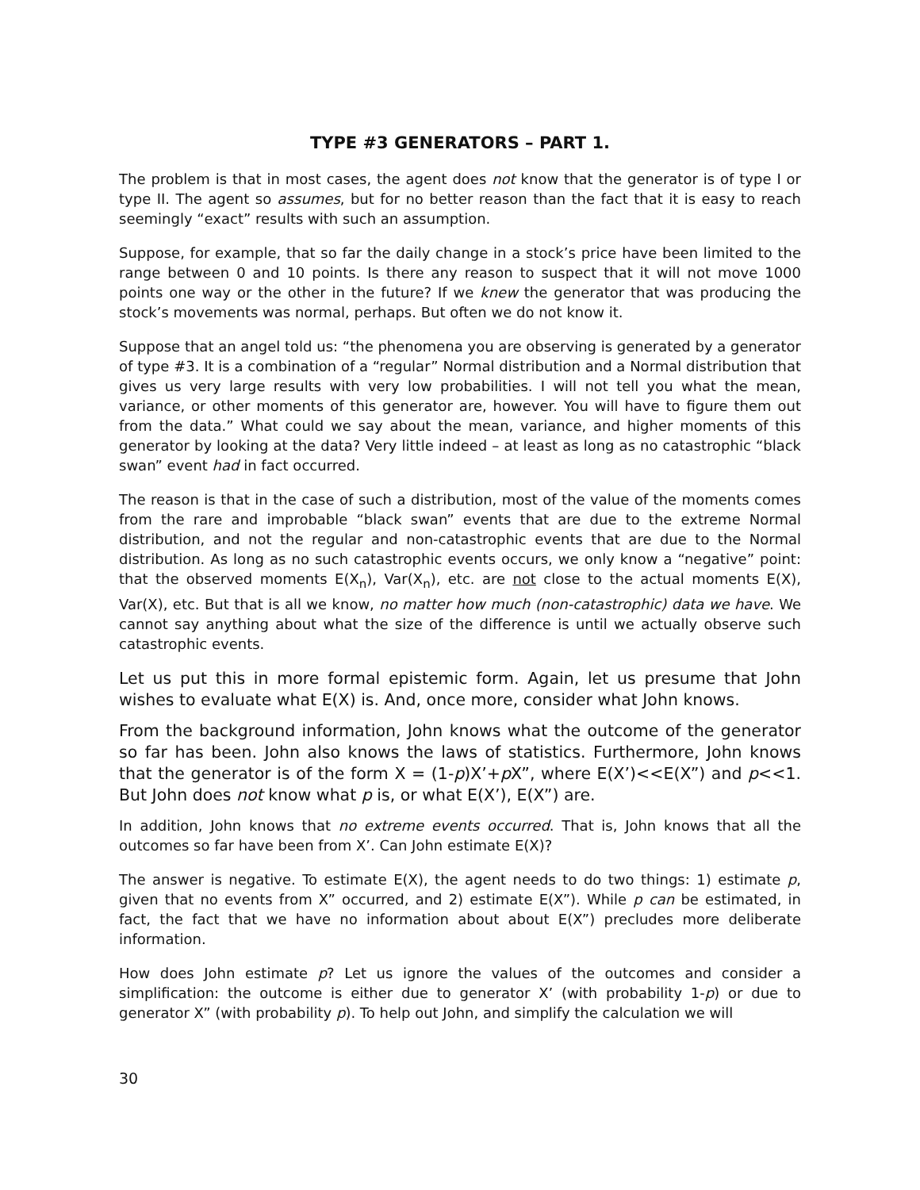TYPE #3 GENERATORS – PART 1.
The problem is that in most cases, the agent does not know that the generator is of type I or type II. The agent so assumes, but for no better reason than the fact that it is easy to reach seemingly “exact” results with such an assumption.
Suppose, for example, that so far the daily change in a stock’s price have been limited to the range between 0 and 10 points. Is there any reason to suspect that it will not move 1000 points one way or the other in the future? If we knew the generator that was producing the stock’s movements was normal, perhaps. But often we do not know it.
Suppose that an angel told us: “the phenomena you are observing is generated by a generator of type #3. It is a combination of a “regular” Normal distribution and a Normal distribution that gives us very large results with very low probabilities. I will not tell you what the mean, variance, or other moments of this generator are, however. You will have to figure them out from the data.” What could we say about the mean, variance, and higher moments of this generator by looking at the data? Very little indeed – at least as long as no catastrophic “black swan” event had in fact occurred.
The reason is that in the case of such a distribution, most of the value of the moments comes from the rare and improbable “black swan” events that are due to the extreme Normal distribution, and not the regular and non-catastrophic events that are due to the Normal distribution. As long as no such catastrophic events occurs, we only know a “negative” point: that the observed moments E(X<sub>n</sub>), Var(X<sub>n</sub>), etc. are not close to the actual moments E(X), Var(X), etc. But that is all we know, no matter how much (non-catastrophic) data we have. We cannot say anything about what the size of the difference is until we actually observe such catastrophic events.
Let us put this in more formal epistemic form. Again, let us presume that John wishes to evaluate what E(X) is. And, once more, consider what John knows.
From the background information, John knows what the outcome of the generator so far has been. John also knows the laws of statistics. Furthermore, John knows that the generator is of the form X = (1-p)X’+p X”, where E(X’)<<E(X”) and p<<1. But John does not know what p is, or what E(X’), E(X”) are.
In addition, John knows that no extreme events occurred. That is, John knows that all the outcomes so far have been from X’. Can John estimate E(X)?
The answer is negative. To estimate E(X), the agent needs to do two things: 1) estimate p, given that no events from X” occurred, and 2) estimate E(X”). While p can be estimated, in fact, the fact that we have no information about about E(X”) precludes more deliberate information.
How does John estimate p? Let us ignore the values of the outcomes and consider a simplification: the outcome is either due to generator X’ (with probability 1-p) or due to generator X” (with probability p). To help out John, and simplify the calculation we will
30